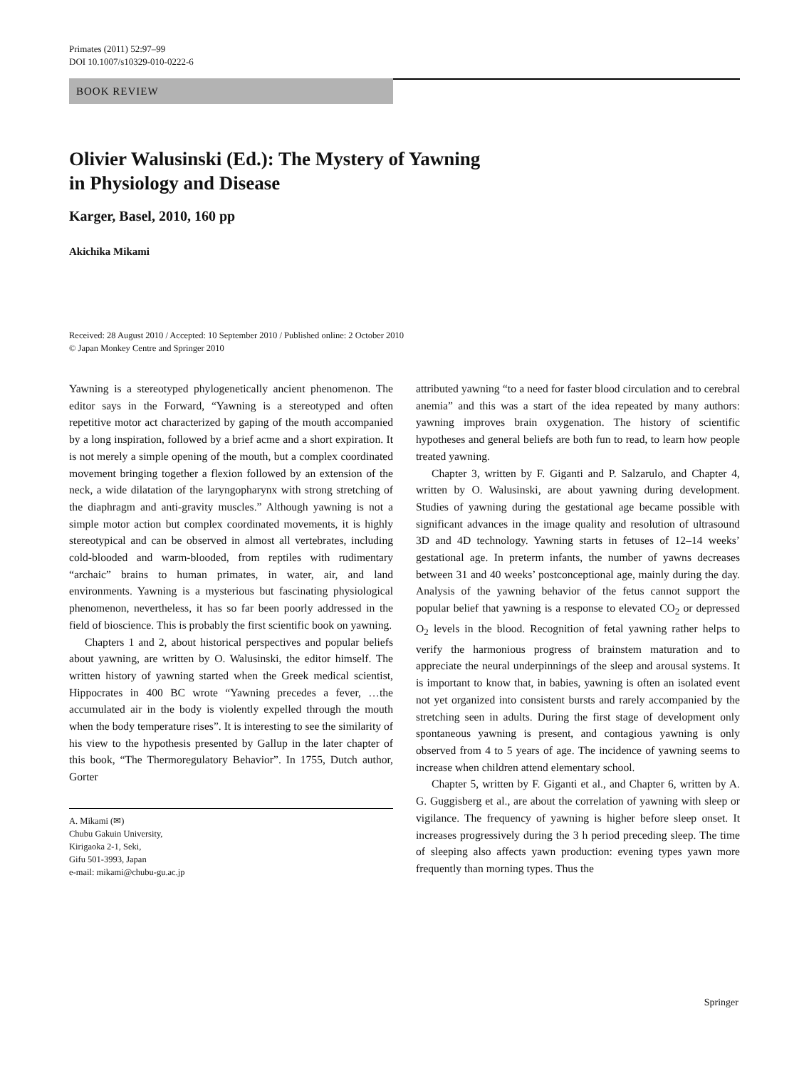Primates (2011) 52:97–99
DOI 10.1007/s10329-010-0222-6
BOOK REVIEW
Olivier Walusinski (Ed.): The Mystery of Yawning
in Physiology and Disease
Karger, Basel, 2010, 160 pp
Akichika Mikami
Received: 28 August 2010 / Accepted: 10 September 2010 / Published online: 2 October 2010
© Japan Monkey Centre and Springer 2010
Yawning is a stereotyped phylogenetically ancient phenomenon. The editor says in the Forward, “Yawning is a stereotyped and often repetitive motor act characterized by gaping of the mouth accompanied by a long inspiration, followed by a brief acme and a short expiration. It is not merely a simple opening of the mouth, but a complex coordinated movement bringing together a flexion followed by an extension of the neck, a wide dilatation of the laryngopharynx with strong stretching of the diaphragm and anti-gravity muscles.” Although yawning is not a simple motor action but complex coordinated movements, it is highly stereotypical and can be observed in almost all vertebrates, including cold-blooded and warm-blooded, from reptiles with rudimentary “archaic” brains to human primates, in water, air, and land environments. Yawning is a mysterious but fascinating physiological phenomenon, nevertheless, it has so far been poorly addressed in the field of bioscience. This is probably the first scientific book on yawning.
Chapters 1 and 2, about historical perspectives and popular beliefs about yawning, are written by O. Walusinski, the editor himself. The written history of yawning started when the Greek medical scientist, Hippocrates in 400 BC wrote “Yawning precedes a fever, …the accumulated air in the body is violently expelled through the mouth when the body temperature rises”. It is interesting to see the similarity of his view to the hypothesis presented by Gallup in the later chapter of this book, “The Thermoregulatory Behavior”. In 1755, Dutch author, Gorter
A. Mikami (✉)
Chubu Gakuin University,
Kirigaoka 2-1, Seki,
Gifu 501-3993, Japan
e-mail: mikami@chubu-gu.ac.jp
attributed yawning “to a need for faster blood circulation and to cerebral anemia” and this was a start of the idea repeated by many authors: yawning improves brain oxygenation. The history of scientific hypotheses and general beliefs are both fun to read, to learn how people treated yawning.
Chapter 3, written by F. Giganti and P. Salzarulo, and Chapter 4, written by O. Walusinski, are about yawning during development. Studies of yawning during the gestational age became possible with significant advances in the image quality and resolution of ultrasound 3D and 4D technology. Yawning starts in fetuses of 12–14 weeks’ gestational age. In preterm infants, the number of yawns decreases between 31 and 40 weeks’ postconceptional age, mainly during the day. Analysis of the yawning behavior of the fetus cannot support the popular belief that yawning is a response to elevated CO<sub>2</sub> or depressed O<sub>2</sub> levels in the blood. Recognition of fetal yawning rather helps to verify the harmonious progress of brainstem maturation and to appreciate the neural underpinnings of the sleep and arousal systems. It is important to know that, in babies, yawning is often an isolated event not yet organized into consistent bursts and rarely accompanied by the stretching seen in adults. During the first stage of development only spontaneous yawning is present, and contagious yawning is only observed from 4 to 5 years of age. The incidence of yawning seems to increase when children attend elementary school.
Chapter 5, written by F. Giganti et al., and Chapter 6, written by A. G. Guggisberg et al., are about the correlation of yawning with sleep or vigilance. The frequency of yawning is higher before sleep onset. It increases progressively during the 3 h period preceding sleep. The time of sleeping also affects yawn production: evening types yawn more frequently than morning types. Thus the
Springer